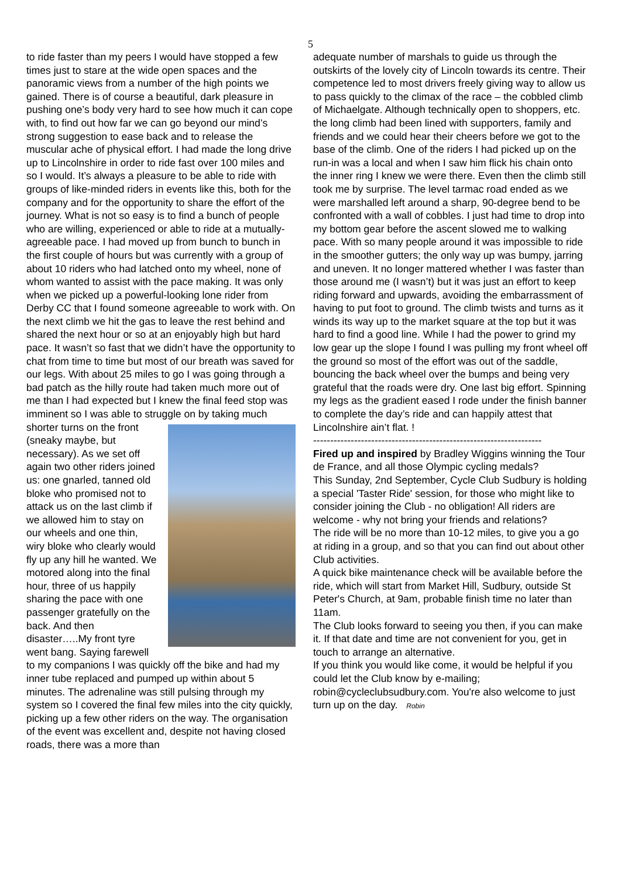5
to ride faster than my peers I would have stopped a few times just to stare at the wide open spaces and the panoramic views from a number of the high points we gained. There is of course a beautiful, dark pleasure in pushing one’s body very hard to see how much it can cope with, to find out how far we can go beyond our mind’s strong suggestion to ease back and to release the muscular ache of physical effort. I had made the long drive up to Lincolnshire in order to ride fast over 100 miles and so I would. It’s always a pleasure to be able to ride with groups of like-minded riders in events like this, both for the company and for the opportunity to share the effort of the journey. What is not so easy is to find a bunch of people who are willing, experienced or able to ride at a mutually-agreeable pace. I had moved up from bunch to bunch in the first couple of hours but was currently with a group of about 10 riders who had latched onto my wheel, none of whom wanted to assist with the pace making. It was only when we picked up a powerful-looking lone rider from Derby CC that I found someone agreeable to work with. On the next climb we hit the gas to leave the rest behind and shared the next hour or so at an enjoyably high but hard pace. It wasn’t so fast that we didn’t have the opportunity to chat from time to time but most of our breath was saved for our legs. With about 25 miles to go I was going through a bad patch as the hilly route had taken much more out of me than I had expected but I knew the final feed stop was imminent so I was able to struggle on by taking much shorter turns on the front (sneaky maybe, but necessary). As we set off again two other riders joined us: one gnarled, tanned old bloke who promised not to attack us on the last climb if we allowed him to stay on our wheels and one thin, wiry bloke who clearly would fly up any hill he wanted. We motored along into the final hour, three of us happily sharing the pace with one passenger gratefully on the back. And then disaster…..My front tyre went bang. Saying farewell to my companions I was quickly off the bike and had my inner tube replaced and pumped up within about 5 minutes. The adrenaline was still pulsing through my system so I covered the final few miles into the city quickly, picking up a few other riders on the way. The organisation of the event was excellent and, despite not having closed roads, there was a more than
adequate number of marshals to guide us through the outskirts of the lovely city of Lincoln towards its centre. Their competence led to most drivers freely giving way to allow us to pass quickly to the climax of the race – the cobbled climb of Michaelgate. Although technically open to shoppers, etc. the long climb had been lined with supporters, family and friends and we could hear their cheers before we got to the base of the climb. One of the riders I had picked up on the run-in was a local and when I saw him flick his chain onto the inner ring I knew we were there. Even then the climb still took me by surprise. The level tarmac road ended as we were marshalled left around a sharp, 90-degree bend to be confronted with a wall of cobbles. I just had time to drop into my bottom gear before the ascent slowed me to walking pace. With so many people around it was impossible to ride in the smoother gutters; the only way up was bumpy, jarring and uneven. It no longer mattered whether I was faster than those around me (I wasn’t) but it was just an effort to keep riding forward and upwards, avoiding the embarrassment of having to put foot to ground. The climb twists and turns as it winds its way up to the market square at the top but it was hard to find a good line. While I had the power to grind my low gear up the slope I found I was pulling my front wheel off the ground so most of the effort was out of the saddle, bouncing the back wheel over the bumps and being very grateful that the roads were dry. One last big effort. Spinning my legs as the gradient eased I rode under the finish banner to complete the day’s ride and can happily attest that Lincolnshire ain’t flat. !
-------------------------------------------------------------------
Fired up and inspired by Bradley Wiggins winning the Tour de France, and all those Olympic cycling medals?
This Sunday, 2nd September, Cycle Club Sudbury is holding a special 'Taster Ride' session, for those who might like to consider joining the Club - no obligation! All riders are welcome - why not bring your friends and relations?
The ride will be no more than 10-12 miles, to give you a go at riding in a group, and so that you can find out about other Club activities.
A quick bike maintenance check will be available before the ride, which will start from Market Hill, Sudbury, outside St Peter's Church, at 9am, probable finish time no later than 11am.
The Club looks forward to seeing you then, if you can make it. If that date and time are not convenient for you, get in touch to arrange an alternative.
If you think you would like come, it would be helpful if you could let the Club know by e-mailing; robin@cycleclubsudbury.com. You're also welcome to just turn up on the day. Robin